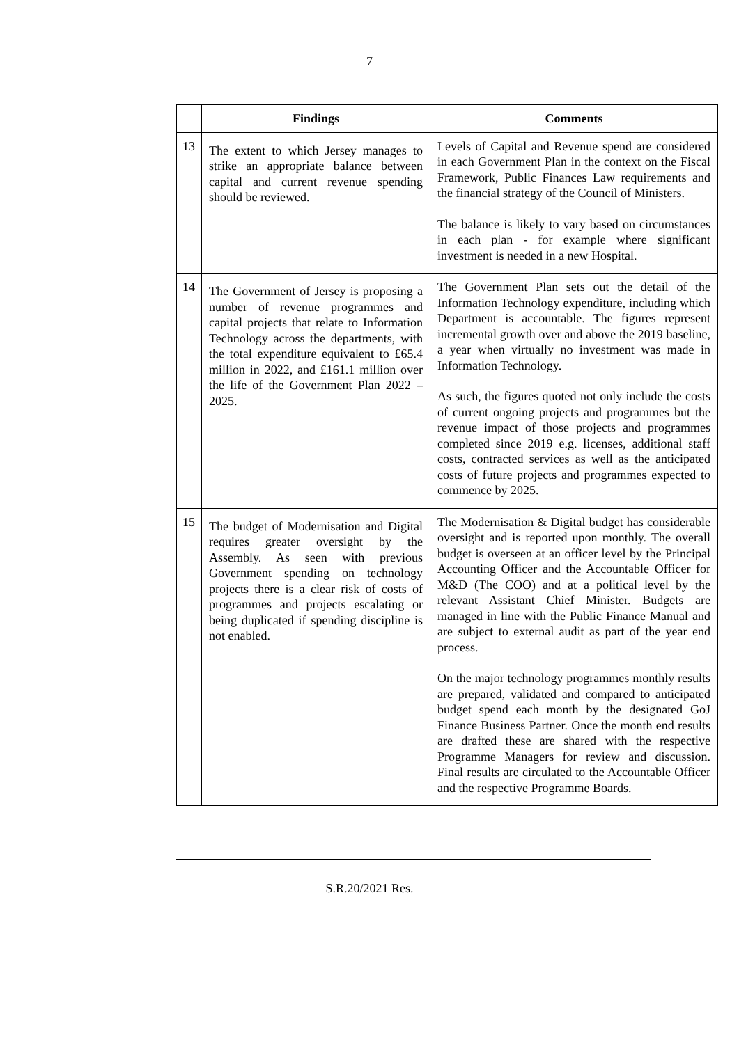7
| | Findings | Comments |
| --- | --- | --- |
| 13 | The extent to which Jersey manages to strike an appropriate balance between capital and current revenue spending should be reviewed. | Levels of Capital and Revenue spend are considered in each Government Plan in the context on the Fiscal Framework, Public Finances Law requirements and the financial strategy of the Council of Ministers. The balance is likely to vary based on circumstances in each plan - for example where significant investment is needed in a new Hospital. |
| 14 | The Government of Jersey is proposing a number of revenue programmes and capital projects that relate to Information Technology across the departments, with the total expenditure equivalent to £65.4 million in 2022, and £161.1 million over the life of the Government Plan 2022 – 2025. | The Government Plan sets out the detail of the Information Technology expenditure, including which Department is accountable. The figures represent incremental growth over and above the 2019 baseline, a year when virtually no investment was made in Information Technology. As such, the figures quoted not only include the costs of current ongoing projects and programmes but the revenue impact of those projects and programmes completed since 2019 e.g. licenses, additional staff costs, contracted services as well as the anticipated costs of future projects and programmes expected to commence by 2025. |
| 15 | The budget of Modernisation and Digital requires greater oversight by the Assembly. As seen with previous Government spending on technology projects there is a clear risk of costs of programmes and projects escalating or being duplicated if spending discipline is not enabled. | The Modernisation & Digital budget has considerable oversight and is reported upon monthly. The overall budget is overseen at an officer level by the Principal Accounting Officer and the Accountable Officer for M&D (The COO) and at a political level by the relevant Assistant Chief Minister. Budgets are managed in line with the Public Finance Manual and are subject to external audit as part of the year end process. On the major technology programmes monthly results are prepared, validated and compared to anticipated budget spend each month by the designated GoJ Finance Business Partner. Once the month end results are drafted these are shared with the respective Programme Managers for review and discussion. Final results are circulated to the Accountable Officer and the respective Programme Boards. |
S.R.20/2021 Res.